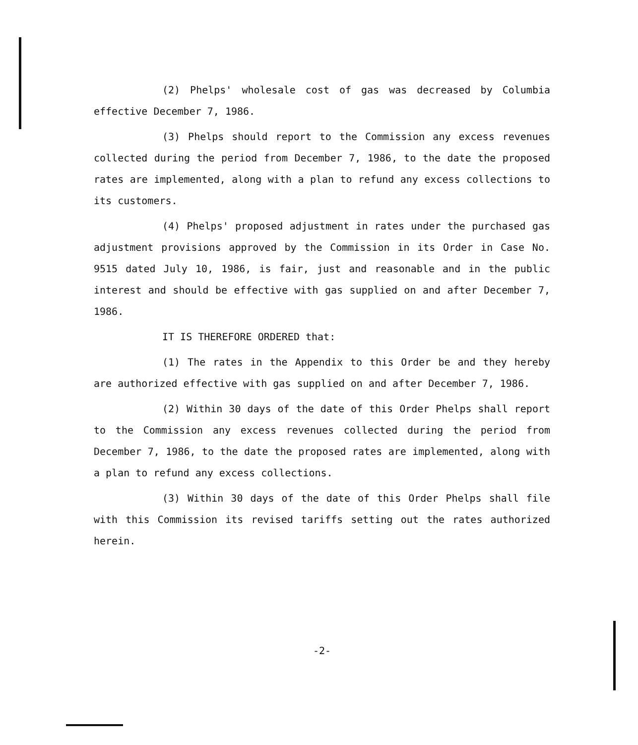(2) Phelps' wholesale cost of gas was decreased by Columbia effective December 7, 1986.
(3) Phelps should report to the Commission any excess revenues collected during the period from December 7, 1986, to the date the proposed rates are implemented, along with a plan to refund any excess collections to its customers.
(4) Phelps' proposed adjustment in rates under the purchased gas adjustment provisions approved by the Commission in its Order in Case No. 9515 dated July 10, 1986, is fair, just and reasonable and in the public interest and should be effective with gas supplied on and after December 7, 1986.
IT IS THEREFORE ORDERED that:
(1) The rates in the Appendix to this Order be and they hereby are authorized effective with gas supplied on and after December 7, 1986.
(2) Within 30 days of the date of this Order Phelps shall report to the Commission any excess revenues collected during the period from December 7, 1986, to the date the proposed rates are implemented, along with a plan to refund any excess collections.
(3) Within 30 days of the date of this Order Phelps shall file with this Commission its revised tariffs setting out the rates authorized herein.
-2-